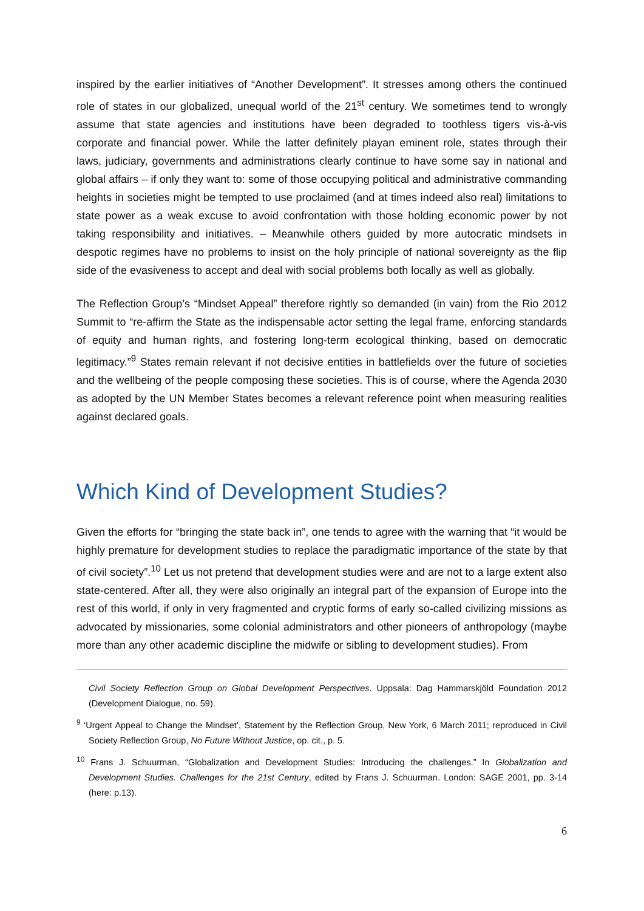inspired by the earlier initiatives of “Another Development”. It stresses among others the continued role of states in our globalized, unequal world of the 21<sup>st</sup> century. We sometimes tend to wrongly assume that state agencies and institutions have been degraded to toothless tigers vis-à-vis corporate and financial power. While the latter definitely playan eminent role, states through their laws, judiciary, governments and administrations clearly continue to have some say in national and global affairs – if only they want to: some of those occupying political and administrative commanding heights in societies might be tempted to use proclaimed (and at times indeed also real) limitations to state power as a weak excuse to avoid confrontation with those holding economic power by not taking responsibility and initiatives. – Meanwhile others guided by more autocratic mindsets in despotic regimes have no problems to insist on the holy principle of national sovereignty as the flip side of the evasiveness to accept and deal with social problems both locally as well as globally.
The Reflection Group’s “Mindset Appeal” therefore rightly so demanded (in vain) from the Rio 2012 Summit to “re-affirm the State as the indispensable actor setting the legal frame, enforcing standards of equity and human rights, and fostering long-term ecological thinking, based on democratic legitimacy.”<sup>9</sup> States remain relevant if not decisive entities in battlefields over the future of societies and the wellbeing of the people composing these societies. This is of course, where the Agenda 2030 as adopted by the UN Member States becomes a relevant reference point when measuring realities against declared goals.
Which Kind of Development Studies?
Given the efforts for “bringing the state back in”, one tends to agree with the warning that “it would be highly premature for development studies to replace the paradigmatic importance of the state by that of civil society”.<sup>10</sup> Let us not pretend that development studies were and are not to a large extent also state-centered. After all, they were also originally an integral part of the expansion of Europe into the rest of this world, if only in very fragmented and cryptic forms of early so-called civilizing missions as advocated by missionaries, some colonial administrators and other pioneers of anthropology (maybe more than any other academic discipline the midwife or sibling to development studies). From
Civil Society Reflection Group on Global Development Perspectives. Uppsala: Dag Hammarskjöld Foundation 2012 (Development Dialogue, no. 59).
<sup>9</sup> ‘Urgent Appeal to Change the Mindset’, Statement by the Reflection Group, New York, 6 March 2011; reproduced in Civil Society Reflection Group, No Future Without Justice, op. cit., p. 5.
<sup>10</sup> Frans J. Schuurman, “Globalization and Development Studies: Introducing the challenges.” In Globalization and Development Studies. Challenges for the 21st Century, edited by Frans J. Schuurman. London: SAGE 2001, pp. 3-14 (here: p.13).
6